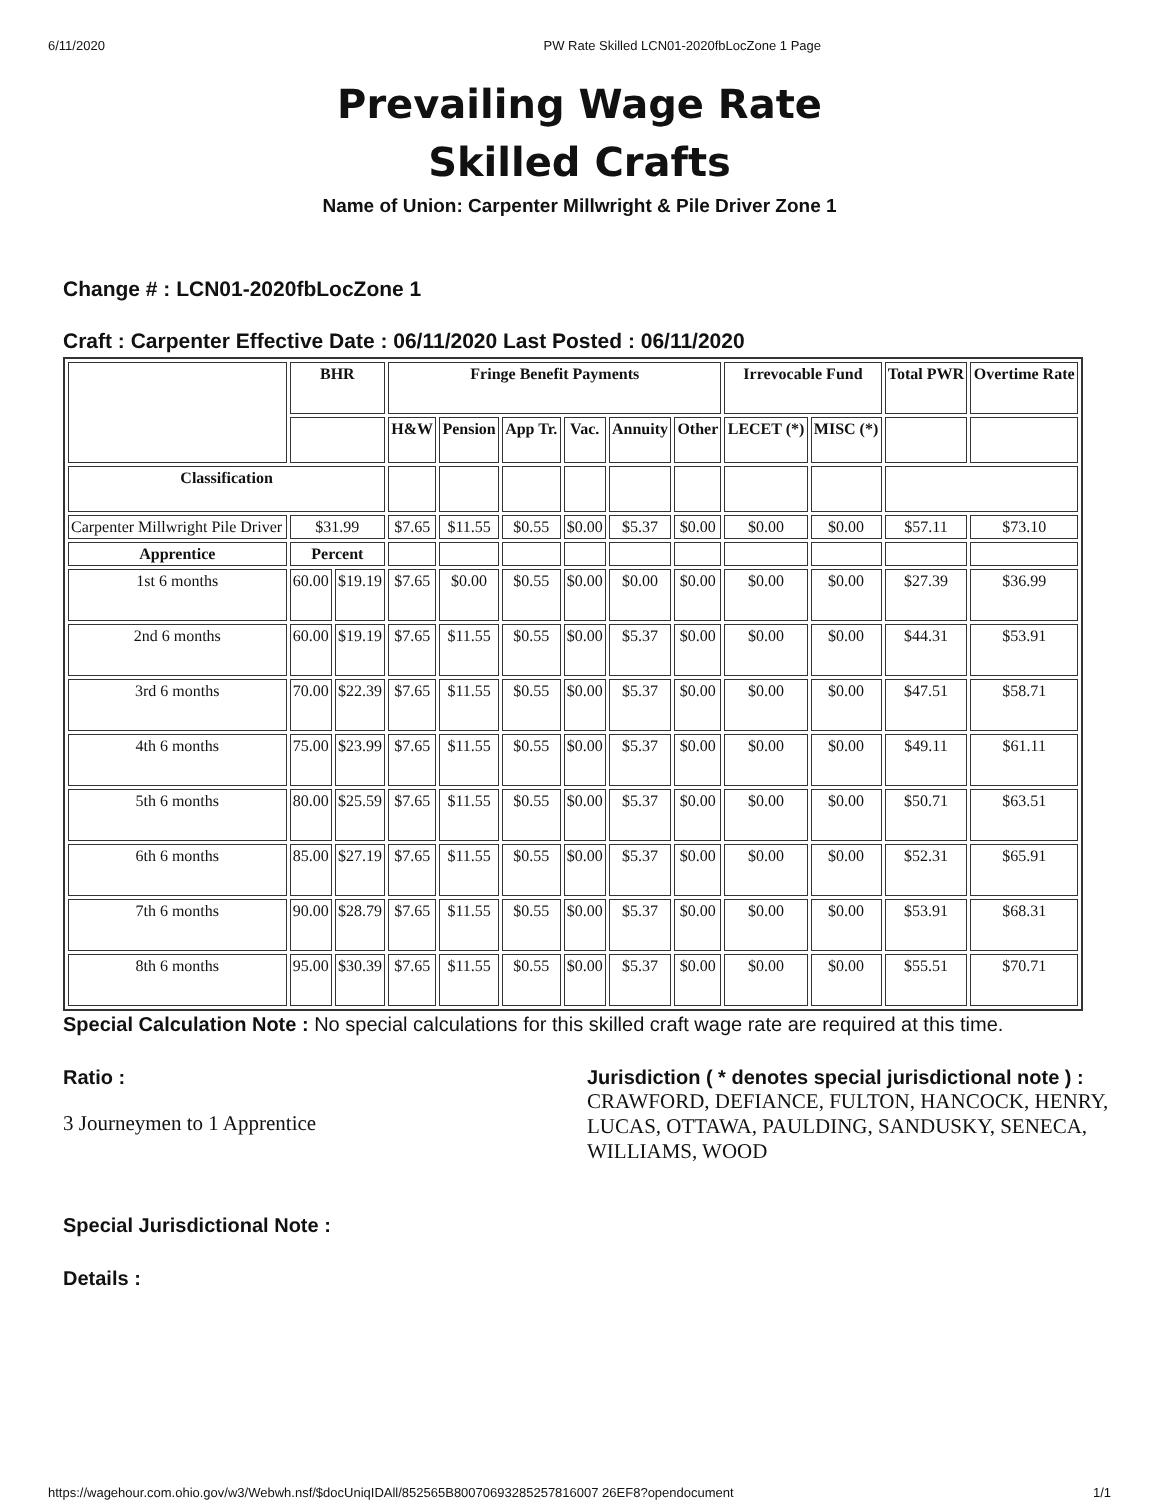6/11/2020 PW Rate Skilled LCN01-2020fbLocZone 1 Page
Prevailing Wage Rate
Skilled Crafts
Name of Union: Carpenter Millwright & Pile Driver Zone 1
Change # : LCN01-2020fbLocZone 1
Craft : Carpenter Effective Date : 06/11/2020 Last Posted : 06/11/2020
| | BHR | | Fringe Benefit Payments | | | | | | Irrevocable Fund | | Total PWR | Overtime Rate |
| --- | --- | --- | --- | --- | --- | --- | --- | --- | --- | --- | --- | --- |
| | | | H&W | Pension | App Tr. | Vac. | Annuity | Other | LECET (*) | MISC (*) | | |
| Classification | | | | | | | | | | | | |
| Carpenter Millwright Pile Driver | $31.99 | | $7.65 | $11.55 | $0.55 | $0.00 | $5.37 | $0.00 | $0.00 | $0.00 | $57.11 | $73.10 |
| Apprentice | Percent | | | | | | | | | | | |
| 1st 6 months | 60.00 | $19.19 | $7.65 | $0.00 | $0.55 | $0.00 | $0.00 | $0.00 | $0.00 | $0.00 | $27.39 | $36.99 |
| 2nd 6 months | 60.00 | $19.19 | $7.65 | $11.55 | $0.55 | $0.00 | $5.37 | $0.00 | $0.00 | $0.00 | $44.31 | $53.91 |
| 3rd 6 months | 70.00 | $22.39 | $7.65 | $11.55 | $0.55 | $0.00 | $5.37 | $0.00 | $0.00 | $0.00 | $47.51 | $58.71 |
| 4th 6 months | 75.00 | $23.99 | $7.65 | $11.55 | $0.55 | $0.00 | $5.37 | $0.00 | $0.00 | $0.00 | $49.11 | $61.11 |
| 5th 6 months | 80.00 | $25.59 | $7.65 | $11.55 | $0.55 | $0.00 | $5.37 | $0.00 | $0.00 | $0.00 | $50.71 | $63.51 |
| 6th 6 months | 85.00 | $27.19 | $7.65 | $11.55 | $0.55 | $0.00 | $5.37 | $0.00 | $0.00 | $0.00 | $52.31 | $65.91 |
| 7th 6 months | 90.00 | $28.79 | $7.65 | $11.55 | $0.55 | $0.00 | $5.37 | $0.00 | $0.00 | $0.00 | $53.91 | $68.31 |
| 8th 6 months | 95.00 | $30.39 | $7.65 | $11.55 | $0.55 | $0.00 | $5.37 | $0.00 | $0.00 | $0.00 | $55.51 | $70.71 |
Special Calculation Note : No special calculations for this skilled craft wage rate are required at this time.
Ratio :
3 Journeymen to 1 Apprentice
Jurisdiction ( * denotes special jurisdictional note ) :
CRAWFORD, DEFIANCE, FULTON, HANCOCK, HENRY, LUCAS, OTTAWA, PAULDING, SANDUSKY, SENECA, WILLIAMS, WOOD
Special Jurisdictional Note :
Details :
https://wagehour.com.ohio.gov/w3/Webwh.nsf/$docUniqIDAll/852565B80070693285257816007 26EF8?opendocument 1/1